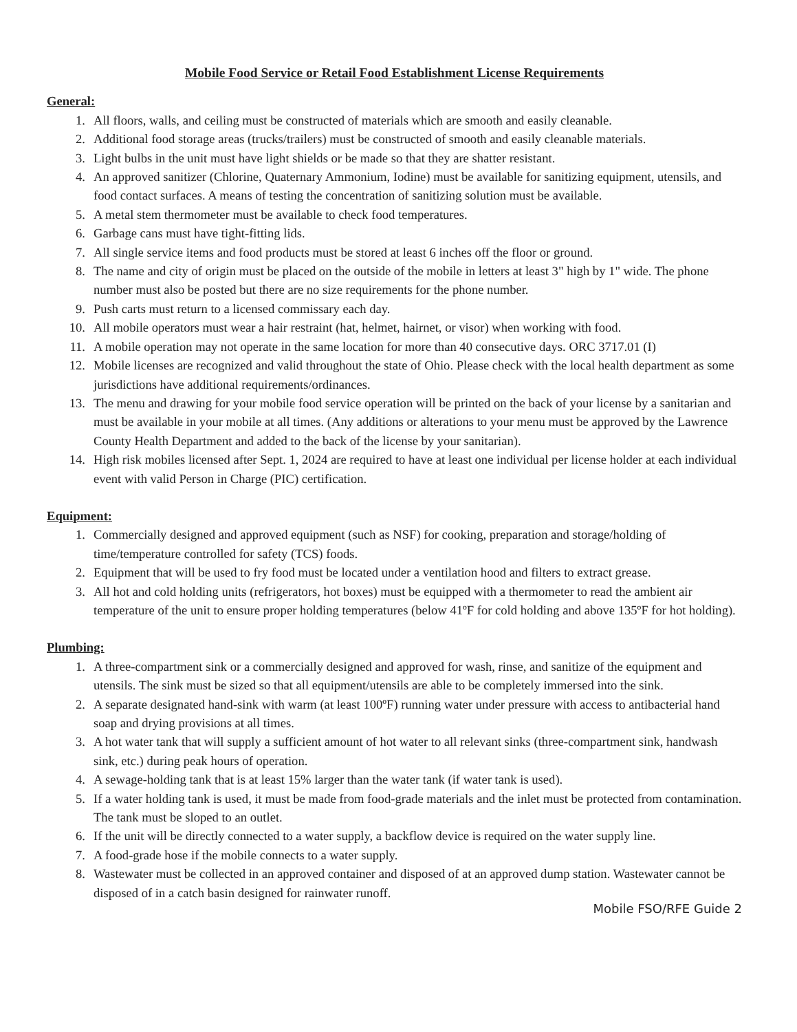Mobile Food Service or Retail Food Establishment License Requirements
General:
1. All floors, walls, and ceiling must be constructed of materials which are smooth and easily cleanable.
2. Additional food storage areas (trucks/trailers) must be constructed of smooth and easily cleanable materials.
3. Light bulbs in the unit must have light shields or be made so that they are shatter resistant.
4. An approved sanitizer (Chlorine, Quaternary Ammonium, Iodine) must be available for sanitizing equipment, utensils, and food contact surfaces. A means of testing the concentration of sanitizing solution must be available.
5. A metal stem thermometer must be available to check food temperatures.
6. Garbage cans must have tight-fitting lids.
7. All single service items and food products must be stored at least 6 inches off the floor or ground.
8. The name and city of origin must be placed on the outside of the mobile in letters at least 3" high by 1" wide. The phone number must also be posted but there are no size requirements for the phone number.
9. Push carts must return to a licensed commissary each day.
10. All mobile operators must wear a hair restraint (hat, helmet, hairnet, or visor) when working with food.
11. A mobile operation may not operate in the same location for more than 40 consecutive days. ORC 3717.01 (I)
12. Mobile licenses are recognized and valid throughout the state of Ohio. Please check with the local health department as some jurisdictions have additional requirements/ordinances.
13. The menu and drawing for your mobile food service operation will be printed on the back of your license by a sanitarian and must be available in your mobile at all times. (Any additions or alterations to your menu must be approved by the Lawrence County Health Department and added to the back of the license by your sanitarian).
14. High risk mobiles licensed after Sept. 1, 2024 are required to have at least one individual per license holder at each individual event with valid Person in Charge (PIC) certification.
Equipment:
1. Commercially designed and approved equipment (such as NSF) for cooking, preparation and storage/holding of time/temperature controlled for safety (TCS) foods.
2. Equipment that will be used to fry food must be located under a ventilation hood and filters to extract grease.
3. All hot and cold holding units (refrigerators, hot boxes) must be equipped with a thermometer to read the ambient air temperature of the unit to ensure proper holding temperatures (below 41ºF for cold holding and above 135ºF for hot holding).
Plumbing:
1. A three-compartment sink or a commercially designed and approved for wash, rinse, and sanitize of the equipment and utensils. The sink must be sized so that all equipment/utensils are able to be completely immersed into the sink.
2. A separate designated hand-sink with warm (at least 100ºF) running water under pressure with access to antibacterial hand soap and drying provisions at all times.
3. A hot water tank that will supply a sufficient amount of hot water to all relevant sinks (three-compartment sink, handwash sink, etc.) during peak hours of operation.
4. A sewage-holding tank that is at least 15% larger than the water tank (if water tank is used).
5. If a water holding tank is used, it must be made from food-grade materials and the inlet must be protected from contamination. The tank must be sloped to an outlet.
6. If the unit will be directly connected to a water supply, a backflow device is required on the water supply line.
7. A food-grade hose if the mobile connects to a water supply.
8. Wastewater must be collected in an approved container and disposed of at an approved dump station. Wastewater cannot be disposed of in a catch basin designed for rainwater runoff.
Mobile FSO/RFE Guide 2